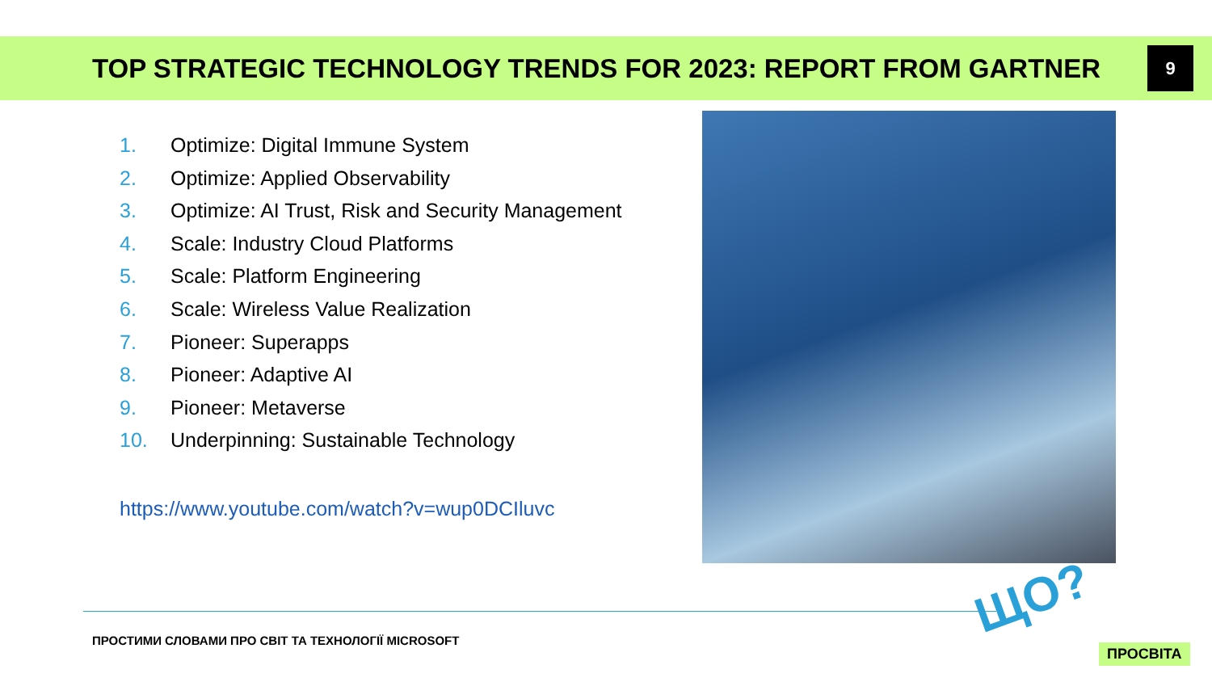TOP STRATEGIC TECHNOLOGY TRENDS FOR 2023: REPORT FROM GARTNER
9
1. Optimize: Digital Immune System
2. Optimize: Applied Observability
3. Optimize: AI Trust, Risk and Security Management
4. Scale: Industry Cloud Platforms
5. Scale: Platform Engineering
6. Scale: Wireless Value Realization
7. Pioneer: Superapps
8. Pioneer: Adaptive AI
9. Pioneer: Metaverse
10. Underpinning: Sustainable Technology
https://www.youtube.com/watch?v=wup0DCIluvc
ПРОСТИМИ СЛОВАМИ ПРО СВІТ ТА ТЕХНОЛОГІЇ MICROSOFT
ЩО?
ПРОСВІТА